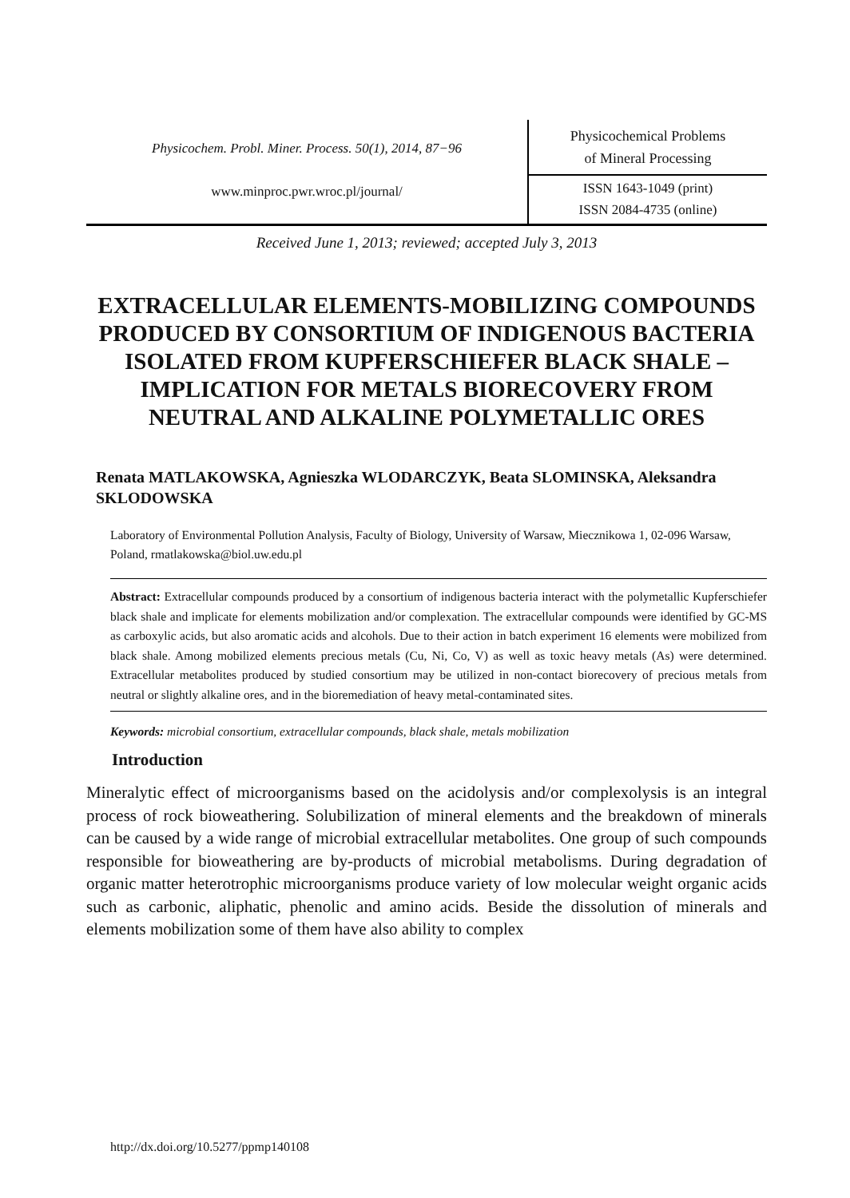Physicochem. Probl. Miner. Process. 50(1), 2014, 87−96
www.minproc.pwr.wroc.pl/journal/
Physicochemical Problems
of Mineral Processing
ISSN 1643-1049 (print)
ISSN 2084-4735 (online)
Received June 1, 2013; reviewed; accepted July 3, 2013
EXTRACELLULAR ELEMENTS-MOBILIZING COMPOUNDS PRODUCED BY CONSORTIUM OF INDIGENOUS BACTERIA ISOLATED FROM KUPFERSCHIEFER BLACK SHALE – IMPLICATION FOR METALS BIORECOVERY FROM NEUTRAL AND ALKALINE POLYMETALLIC ORES
Renata MATLAKOWSKA, Agnieszka WLODARCZYK, Beata SLOMINSKA, Aleksandra SKLODOWSKA
Laboratory of Environmental Pollution Analysis, Faculty of Biology, University of Warsaw, Miecznikowa 1, 02-096 Warsaw, Poland, rmatlakowska@biol.uw.edu.pl
Abstract: Extracellular compounds produced by a consortium of indigenous bacteria interact with the polymetallic Kupferschiefer black shale and implicate for elements mobilization and/or complexation. The extracellular compounds were identified by GC-MS as carboxylic acids, but also aromatic acids and alcohols. Due to their action in batch experiment 16 elements were mobilized from black shale. Among mobilized elements precious metals (Cu, Ni, Co, V) as well as toxic heavy metals (As) were determined. Extracellular metabolites produced by studied consortium may be utilized in non-contact biorecovery of precious metals from neutral or slightly alkaline ores, and in the bioremediation of heavy metal-contaminated sites.
Keywords: microbial consortium, extracellular compounds, black shale, metals mobilization
Introduction
Mineralytic effect of microorganisms based on the acidolysis and/or complexolysis is an integral process of rock bioweathering. Solubilization of mineral elements and the breakdown of minerals can be caused by a wide range of microbial extracellular metabolites. One group of such compounds responsible for bioweathering are by-products of microbial metabolisms. During degradation of organic matter heterotrophic microorganisms produce variety of low molecular weight organic acids such as carbonic, aliphatic, phenolic and amino acids. Beside the dissolution of minerals and elements mobilization some of them have also ability to complex
http://dx.doi.org/10.5277/ppmp140108